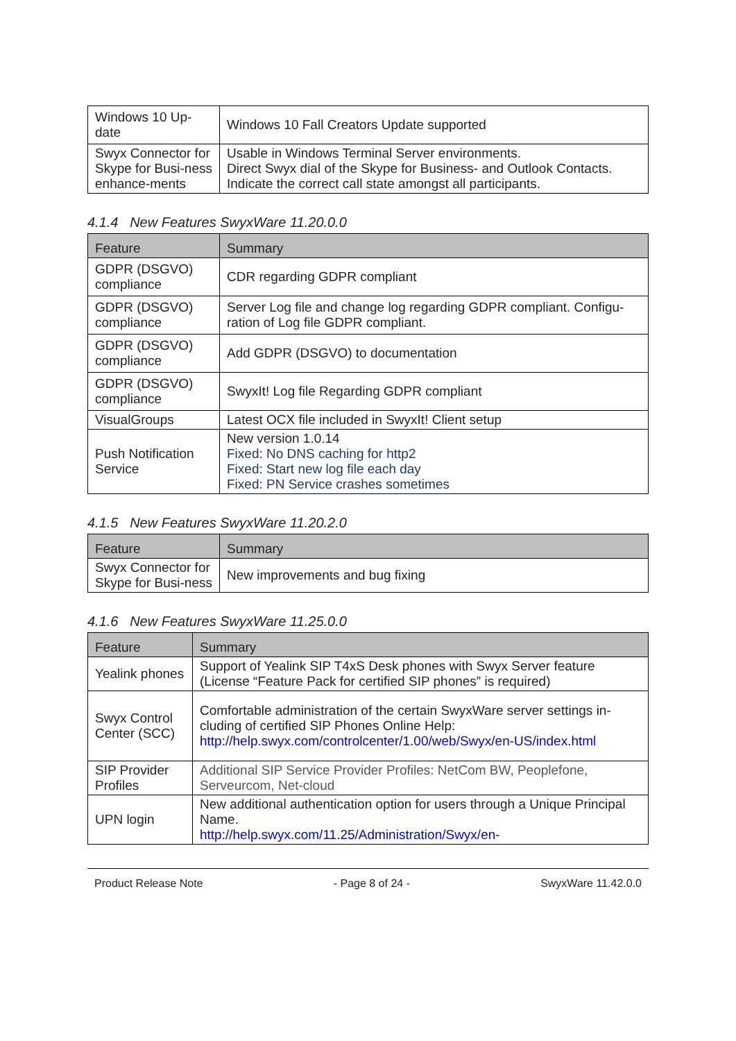| Windows 10 Up- date | Windows 10 Fall Creators Update supported |
| Swyx Connector for Skype for Busi-ness enhance-ments | Usable in Windows Terminal Server environments. Direct Swyx dial of the Skype for Business- and Outlook Contacts. Indicate the correct call state amongst all participants. |
4.1.4 New Features SwyxWare 11.20.0.0
| Feature | Summary |
| --- | --- |
| GDPR (DSGVO) compliance | CDR regarding GDPR compliant |
| GDPR (DSGVO) compliance | Server Log file and change log regarding GDPR compliant. Configu-ration of Log file GDPR compliant. |
| GDPR (DSGVO) compliance | Add GDPR (DSGVO) to documentation |
| GDPR (DSGVO) compliance | SwyxIt! Log file Regarding GDPR compliant |
| VisualGroups | Latest OCX file included in SwyxIt! Client setup |
| Push Notification Service | New version 1.0.14 Fixed: No DNS caching for http2 Fixed: Start new log file each day Fixed: PN Service crashes sometimes |
4.1.5 New Features SwyxWare 11.20.2.0
| Feature | Summary |
| --- | --- |
| Swyx Connector for Skype for Busi-ness | New improvements and bug fixing |
4.1.6 New Features SwyxWare 11.25.0.0
| Feature | Summary |
| --- | --- |
| Yealink phones | Support of Yealink SIP T4xS Desk phones with Swyx Server feature (License “Feature Pack for certified SIP phones” is required) |
| Swyx Control Center (SCC) | Comfortable administration of the certain SwyxWare server settings in-cluding of certified SIP Phones Online Help: http://help.swyx.com/controlcenter/1.00/web/Swyx/en-US/index.html |
| SIP Provider Profiles | Additional SIP Service Provider Profiles: NetCom BW, Peoplefone, Serveurcom, Net-cloud |
| UPN login | New additional authentication option for users through a Unique Principal Name. http://help.swyx.com/11.25/Administration/Swyx/en- |
Product Release Note - Page 8 of 24 - SwyxWare 11.42.0.0